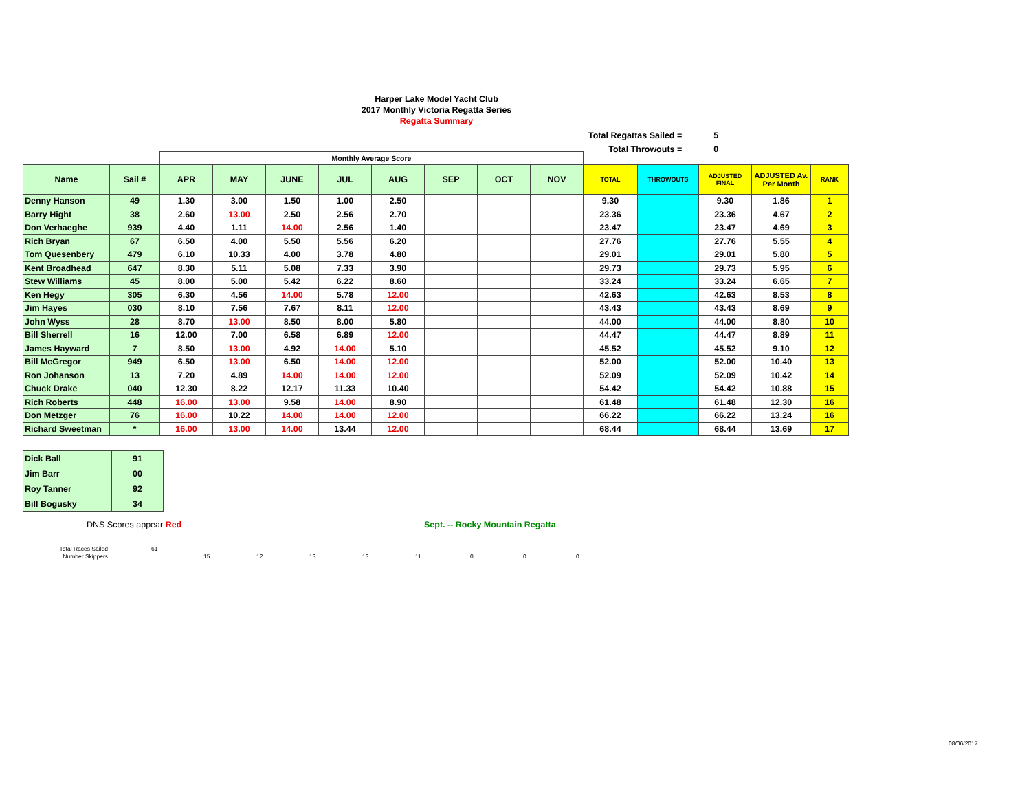Harper Lake Model Yacht Club
2017 Monthly Victoria Regatta Series
Regatta Summary
| Total Regattas Sailed = | 5 |
| Total Throwouts = | 0 |
| | | Monthly Average Score | | | | | | | | | | | | |
| Name | Sail # | APR | MAY | JUNE | JUL | AUG | SEP | OCT | NOV | TOTAL | THROWOUTS | ADJUSTED FINAL | ADJUSTED Av. Per Month | RANK |
| Denny Hanson | 49 | 1.30 | 3.00 | 1.50 | 1.00 | 2.50 | | | | 9.30 | | 9.30 | 1.86 | 1 |
| Barry Hight | 38 | 2.60 | 13.00 | 2.50 | 2.56 | 2.70 | | | | 23.36 | | 23.36 | 4.67 | 2 |
| Don Verhaeghe | 939 | 4.40 | 1.11 | 14.00 | 2.56 | 1.40 | | | | 23.47 | | 23.47 | 4.69 | 3 |
| Rich Bryan | 67 | 6.50 | 4.00 | 5.50 | 5.56 | 6.20 | | | | 27.76 | | 27.76 | 5.55 | 4 |
| Tom Quesenbery | 479 | 6.10 | 10.33 | 4.00 | 3.78 | 4.80 | | | | 29.01 | | 29.01 | 5.80 | 5 |
| Kent Broadhead | 647 | 8.30 | 5.11 | 5.08 | 7.33 | 3.90 | | | | 29.73 | | 29.73 | 5.95 | 6 |
| Stew Williams | 45 | 8.00 | 5.00 | 5.42 | 6.22 | 8.60 | | | | 33.24 | | 33.24 | 6.65 | 7 |
| Ken Hegy | 305 | 6.30 | 4.56 | 14.00 | 5.78 | 12.00 | | | | 42.63 | | 42.63 | 8.53 | 8 |
| Jim Hayes | 030 | 8.10 | 7.56 | 7.67 | 8.11 | 12.00 | | | | 43.43 | | 43.43 | 8.69 | 9 |
| John Wyss | 28 | 8.70 | 13.00 | 8.50 | 8.00 | 5.80 | | | | 44.00 | | 44.00 | 8.80 | 10 |
| Bill Sherrell | 16 | 12.00 | 7.00 | 6.58 | 6.89 | 12.00 | | | | 44.47 | | 44.47 | 8.89 | 11 |
| James Hayward | 7 | 8.50 | 13.00 | 4.92 | 14.00 | 5.10 | | | | 45.52 | | 45.52 | 9.10 | 12 |
| Bill McGregor | 949 | 6.50 | 13.00 | 6.50 | 14.00 | 12.00 | | | | 52.00 | | 52.00 | 10.40 | 13 |
| Ron Johanson | 13 | 7.20 | 4.89 | 14.00 | 14.00 | 12.00 | | | | 52.09 | | 52.09 | 10.42 | 14 |
| Chuck Drake | 040 | 12.30 | 8.22 | 12.17 | 11.33 | 10.40 | | | | 54.42 | | 54.42 | 10.88 | 15 |
| Rich Roberts | 448 | 16.00 | 13.00 | 9.58 | 14.00 | 8.90 | | | | 61.48 | | 61.48 | 12.30 | 16 |
| Don Metzger | 76 | 16.00 | 10.22 | 14.00 | 14.00 | 12.00 | | | | 66.22 | | 66.22 | 13.24 | 16 |
| Richard Sweetman | * | 16.00 | 13.00 | 14.00 | 13.44 | 12.00 | | | | 68.44 | | 68.44 | 13.69 | 17 |
| Dick Ball | 91 |
| Jim Barr | 00 |
| Roy Tanner | 92 |
| Bill Bogusky | 34 |
DNS Scores appear Red
Sept. -- Rocky Mountain Regatta
Total Races Sailed
Number Skippers
61
15 12 13 13 11 0 0 0
08/06/2017